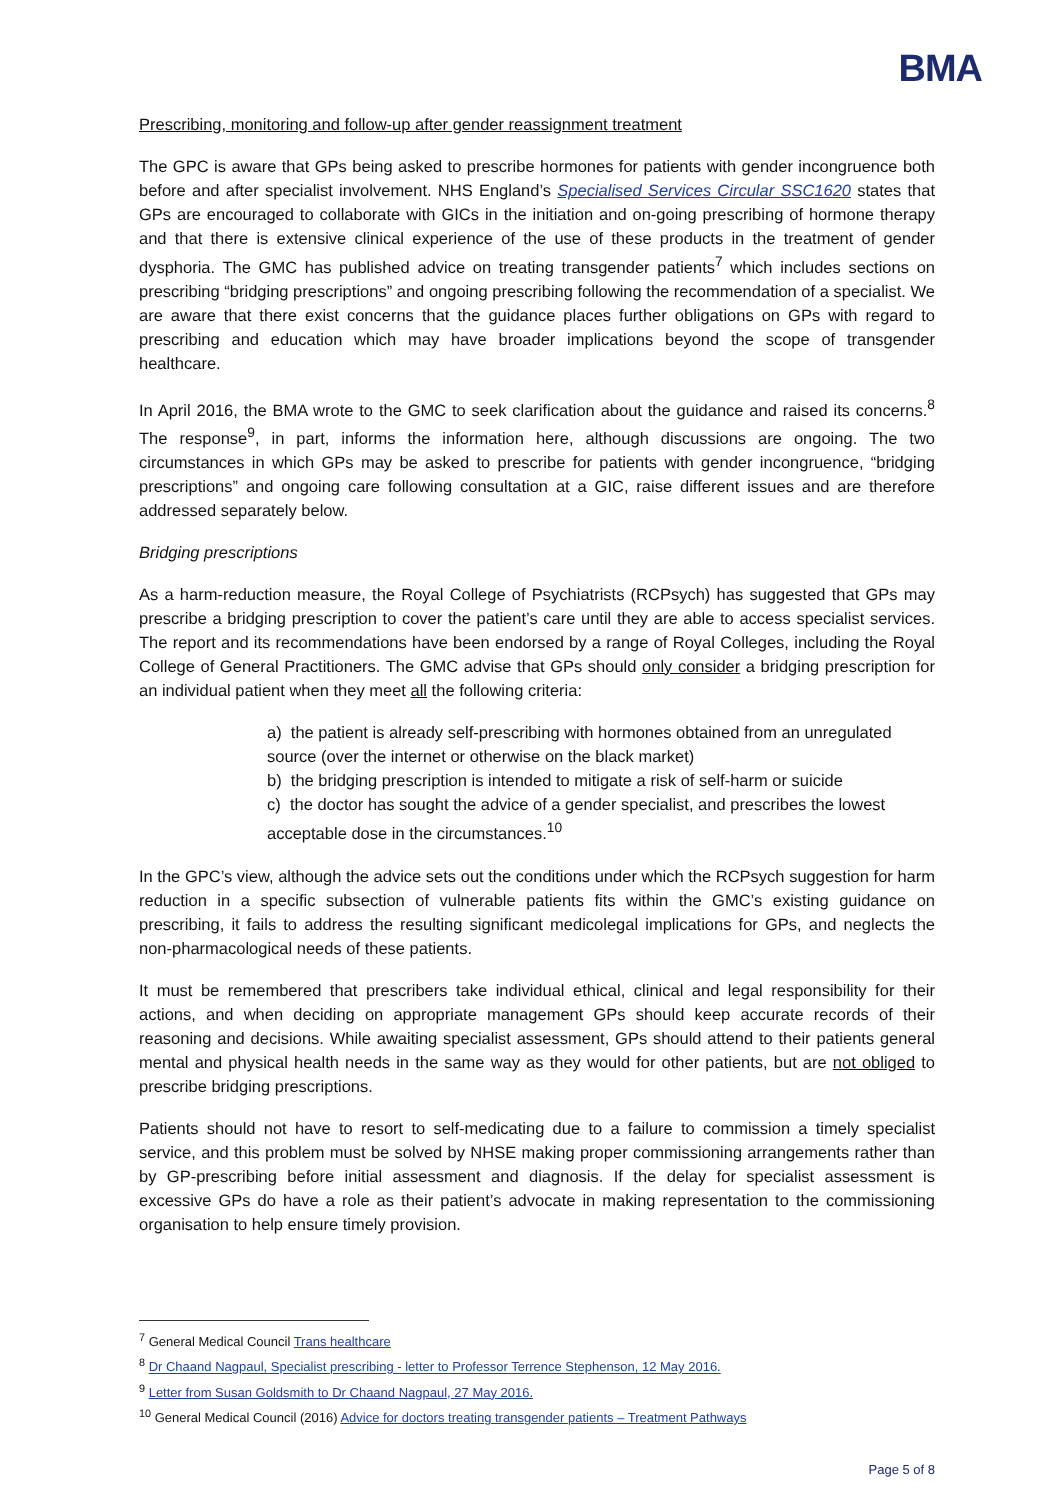BMA
Prescribing, monitoring and follow-up after gender reassignment treatment
The GPC is aware that GPs being asked to prescribe hormones for patients with gender incongruence both before and after specialist involvement. NHS England’s Specialised Services Circular SSC1620 states that GPs are encouraged to collaborate with GICs in the initiation and on-going prescribing of hormone therapy and that there is extensive clinical experience of the use of these products in the treatment of gender dysphoria. The GMC has published advice on treating transgender patients<sup>7</sup> which includes sections on prescribing “bridging prescriptions” and ongoing prescribing following the recommendation of a specialist. We are aware that there exist concerns that the guidance places further obligations on GPs with regard to prescribing and education which may have broader implications beyond the scope of transgender healthcare.
In April 2016, the BMA wrote to the GMC to seek clarification about the guidance and raised its concerns.<sup>8</sup> The response<sup>9</sup>, in part, informs the information here, although discussions are ongoing. The two circumstances in which GPs may be asked to prescribe for patients with gender incongruence, “bridging prescriptions” and ongoing care following consultation at a GIC, raise different issues and are therefore addressed separately below.
Bridging prescriptions
As a harm-reduction measure, the Royal College of Psychiatrists (RCPsych) has suggested that GPs may prescribe a bridging prescription to cover the patient’s care until they are able to access specialist services. The report and its recommendations have been endorsed by a range of Royal Colleges, including the Royal College of General Practitioners. The GMC advise that GPs should only consider a bridging prescription for an individual patient when they meet all the following criteria:
a) the patient is already self-prescribing with hormones obtained from an unregulated source (over the internet or otherwise on the black market)
b) the bridging prescription is intended to mitigate a risk of self-harm or suicide
c) the doctor has sought the advice of a gender specialist, and prescribes the lowest acceptable dose in the circumstances.<sup>10</sup>
In the GPC’s view, although the advice sets out the conditions under which the RCPsych suggestion for harm reduction in a specific subsection of vulnerable patients fits within the GMC’s existing guidance on prescribing, it fails to address the resulting significant medicolegal implications for GPs, and neglects the non-pharmacological needs of these patients.
It must be remembered that prescribers take individual ethical, clinical and legal responsibility for their actions, and when deciding on appropriate management GPs should keep accurate records of their reasoning and decisions. While awaiting specialist assessment, GPs should attend to their patients general mental and physical health needs in the same way as they would for other patients, but are not obliged to prescribe bridging prescriptions.
Patients should not have to resort to self-medicating due to a failure to commission a timely specialist service, and this problem must be solved by NHSE making proper commissioning arrangements rather than by GP-prescribing before initial assessment and diagnosis. If the delay for specialist assessment is excessive GPs do have a role as their patient’s advocate in making representation to the commissioning organisation to help ensure timely provision.
<sup>7</sup> General Medical Council Trans healthcare
<sup>8</sup> Dr Chaand Nagpaul, Specialist prescribing - letter to Professor Terrence Stephenson, 12 May 2016.
<sup>9</sup> Letter from Susan Goldsmith to Dr Chaand Nagpaul, 27 May 2016.
<sup>10</sup> General Medical Council (2016) Advice for doctors treating transgender patients – Treatment Pathways
Page 5 of 8